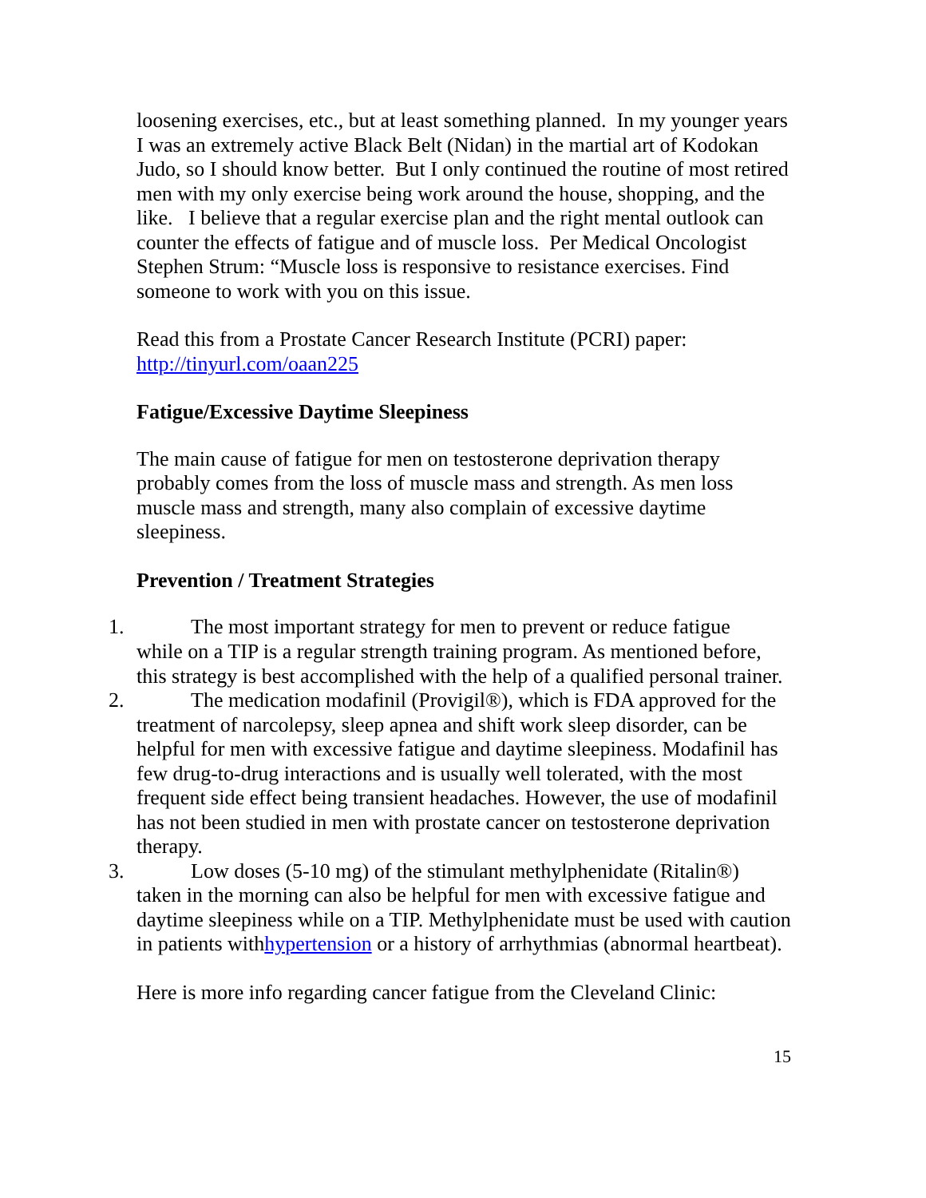loosening exercises, etc., but at least something planned. In my younger years I was an extremely active Black Belt (Nidan) in the martial art of Kodokan Judo, so I should know better. But I only continued the routine of most retired men with my only exercise being work around the house, shopping, and the like. I believe that a regular exercise plan and the right mental outlook can counter the effects of fatigue and of muscle loss. Per Medical Oncologist Stephen Strum: “Muscle loss is responsive to resistance exercises. Find someone to work with you on this issue.
Read this from a Prostate Cancer Research Institute (PCRI) paper: http://tinyurl.com/oaan225
Fatigue/Excessive Daytime Sleepiness
The main cause of fatigue for men on testosterone deprivation therapy probably comes from the loss of muscle mass and strength. As men loss muscle mass and strength, many also complain of excessive daytime sleepiness.
Prevention / Treatment Strategies
1. The most important strategy for men to prevent or reduce fatigue
.
while on a TIP is a regular strength training program. As mentioned before, this strategy is best accomplished with the help of a qualified personal trainer.
2. The medication modafinil (Provigil®), which is FDA approved for the
treatment of narcolepsy, sleep apnea and shift work sleep disorder, can be helpful for men with excessive fatigue and daytime sleepiness. Modafinil has few drug-to-drug interactions and is usually well tolerated, with the most frequent side effect being transient headaches. However, the use of modafinil has not been studied in men with prostate cancer on testosterone deprivation therapy.
3. Low doses (5-10 mg) of the stimulant methylphenidate (Ritalin®)
taken in the morning can also be helpful for men with excessive fatigue and daytime sleepiness while on a TIP. Methylphenidate must be used with caution in patients withhypertension or a history of arrhythmias (abnormal heartbeat).
Here is more info regarding cancer fatigue from the Cleveland Clinic:
15